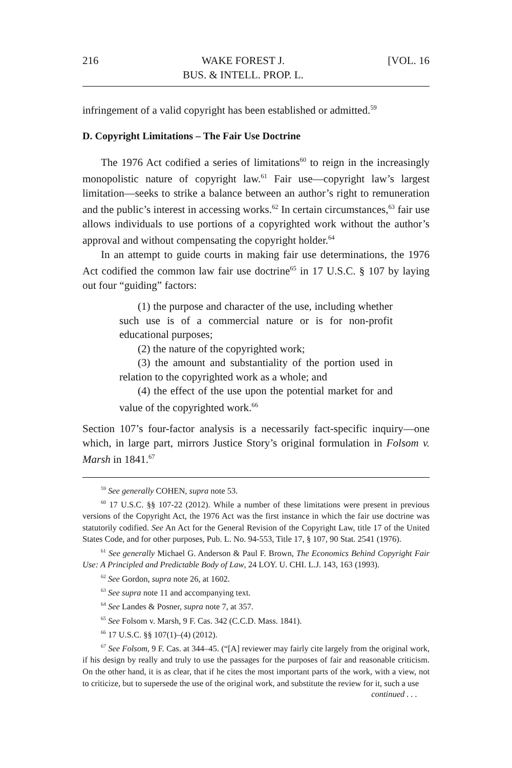216 WAKE FOREST J.
BUS. & INTELL. PROP. L. [VOL. 16
infringement of a valid copyright has been established or admitted.<sup>59</sup>
D. Copyright Limitations – The Fair Use Doctrine
The 1976 Act codified a series of limitations<sup>60</sup> to reign in the increasingly monopolistic nature of copyright law.<sup>61</sup> Fair use—copyright law’s largest limitation—seeks to strike a balance between an author’s right to remuneration and the public’s interest in accessing works.<sup>62</sup> In certain circumstances,<sup>63</sup> fair use allows individuals to use portions of a copyrighted work without the author’s approval and without compensating the copyright holder.<sup>64</sup>
In an attempt to guide courts in making fair use determinations, the 1976 Act codified the common law fair use doctrine<sup>65</sup> in 17 U.S.C. § 107 by laying out four “guiding” factors:
(1) the purpose and character of the use, including whether such use is of a commercial nature or is for non-profit educational purposes;
(2) the nature of the copyrighted work;
(3) the amount and substantiality of the portion used in relation to the copyrighted work as a whole; and
(4) the effect of the use upon the potential market for and value of the copyrighted work.<sup>66</sup>
Section 107’s four-factor analysis is a necessarily fact-specific inquiry—one which, in large part, mirrors Justice Story’s original formulation in Folsom v. Marsh in 1841.<sup>67</sup>
<sup>59</sup> See generally COHEN, supra note 53.
<sup>60</sup> 17 U.S.C. §§ 107-22 (2012). While a number of these limitations were present in previous versions of the Copyright Act, the 1976 Act was the first instance in which the fair use doctrine was statutorily codified. See An Act for the General Revision of the Copyright Law, title 17 of the United States Code, and for other purposes, Pub. L. No. 94-553, Title 17, § 107, 90 Stat. 2541 (1976).
<sup>61</sup> See generally Michael G. Anderson & Paul F. Brown, The Economics Behind Copyright Fair Use: A Principled and Predictable Body of Law, 24 LOY. U. CHI. L.J. 143, 163 (1993).
<sup>62</sup> See Gordon, supra note 26, at 1602.
<sup>63</sup> See supra note 11 and accompanying text.
<sup>64</sup> See Landes & Posner, supra note 7, at 357.
<sup>65</sup> See Folsom v. Marsh, 9 F. Cas. 342 (C.C.D. Mass. 1841).
<sup>66</sup> 17 U.S.C. §§ 107(1)–(4) (2012).
<sup>67</sup> See Folsom, 9 F. Cas. at 344–45. (“[A] reviewer may fairly cite largely from the original work, if his design by really and truly to use the passages for the purposes of fair and reasonable criticism. On the other hand, it is as clear, that if he cites the most important parts of the work, with a view, not to criticize, but to supersede the use of the original work, and substitute the review for it, such a use
continued . . .